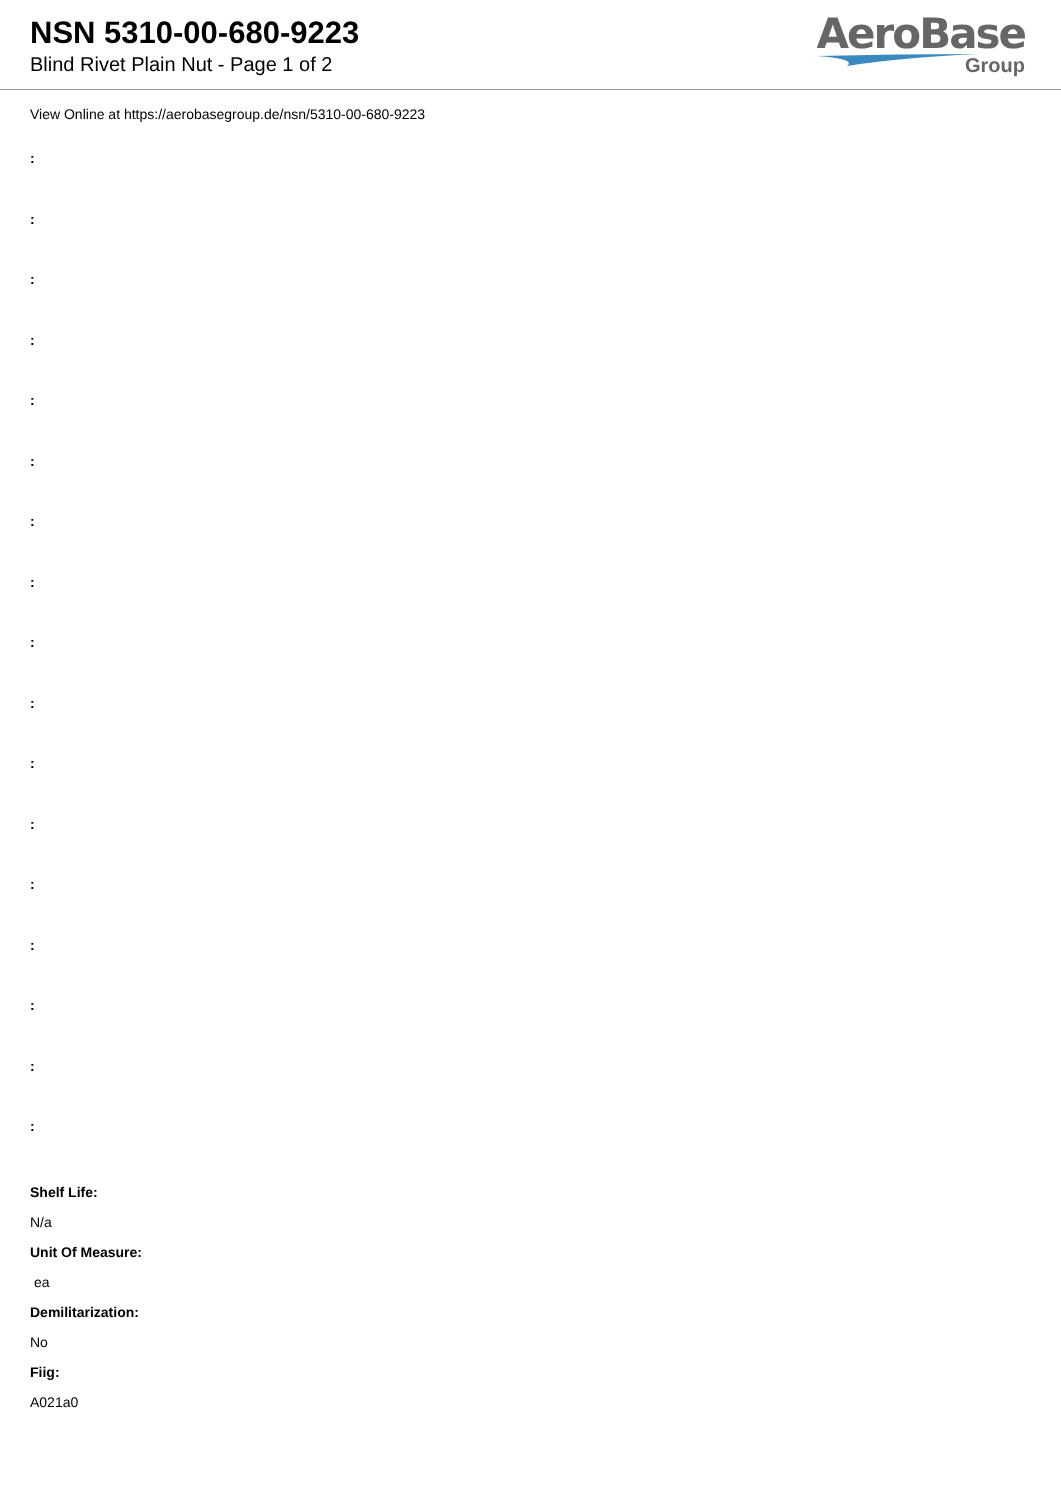NSN 5310-00-680-9223
Blind Rivet Plain Nut - Page 1 of 2
AeroBase
Group
View Online at https://aerobasegroup.de/nsn/5310-00-680-9223
:
:
:
:
:
:
:
:
:
:
:
:
:
:
:
:
:
Shelf Life:
N/a
Unit Of Measure:
ea
Demilitarization:
No
Fiig:
A021a0